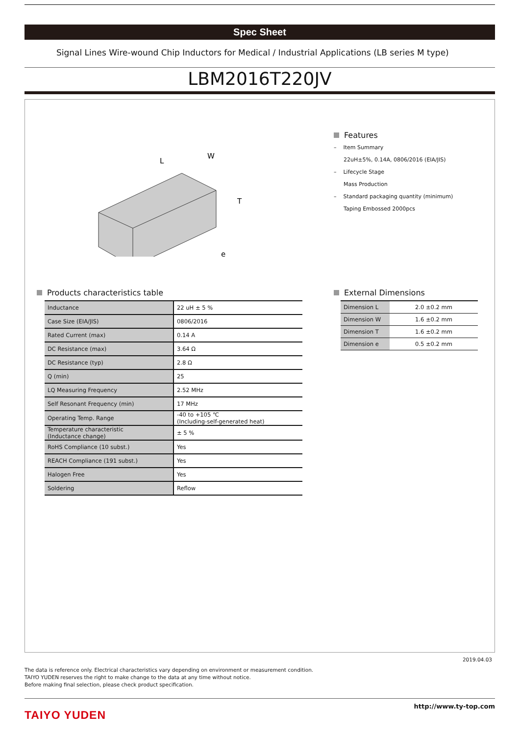Spec Sheet
Signal Lines Wire-wound Chip Inductors for Medical / Industrial Applications (LB series M type)
LBM2016T220JV
L
W
T
e
Features
– Item Summary
22uH±5%, 0.14A, 0806/2016 (EIA/JIS)
– Lifecycle Stage
Mass Production
– Standard packaging quantity (minimum)
Taping Embossed 2000pcs
Products characteristics table
| Inductance | 22 uH ± 5 % |
| Case Size (EIA/JIS) | 0806/2016 |
| Rated Current (max) | 0.14 A |
| DC Resistance (max) | 3.64 Ω |
| DC Resistance (typ) | 2.8 Ω |
| Q (min) | 25 |
| LQ Measuring Frequency | 2.52 MHz |
| Self Resonant Frequency (min) | 17 MHz |
| Operating Temp. Range | -40 to +105 ℃ (Including-self-generated heat) |
| Temperature characteristic (Inductance change) | ± 5 % |
| RoHS Compliance (10 subst.) | Yes |
| REACH Compliance (191 subst.) | Yes |
| Halogen Free | Yes |
| Soldering | Reflow |
External Dimensions
| Dimension L | 2.0 ±0.2 mm |
| Dimension W | 1.6 ±0.2 mm |
| Dimension T | 1.6 ±0.2 mm |
| Dimension e | 0.5 ±0.2 mm |
2019.04.03
The data is reference only. Electrical characteristics vary depending on environment or measurement condition.
TAIYO YUDEN reserves the right to make change to the data at any time without notice.
Before making final selection, please check product specification.
TAIYO YUDEN
http://www.ty-top.com